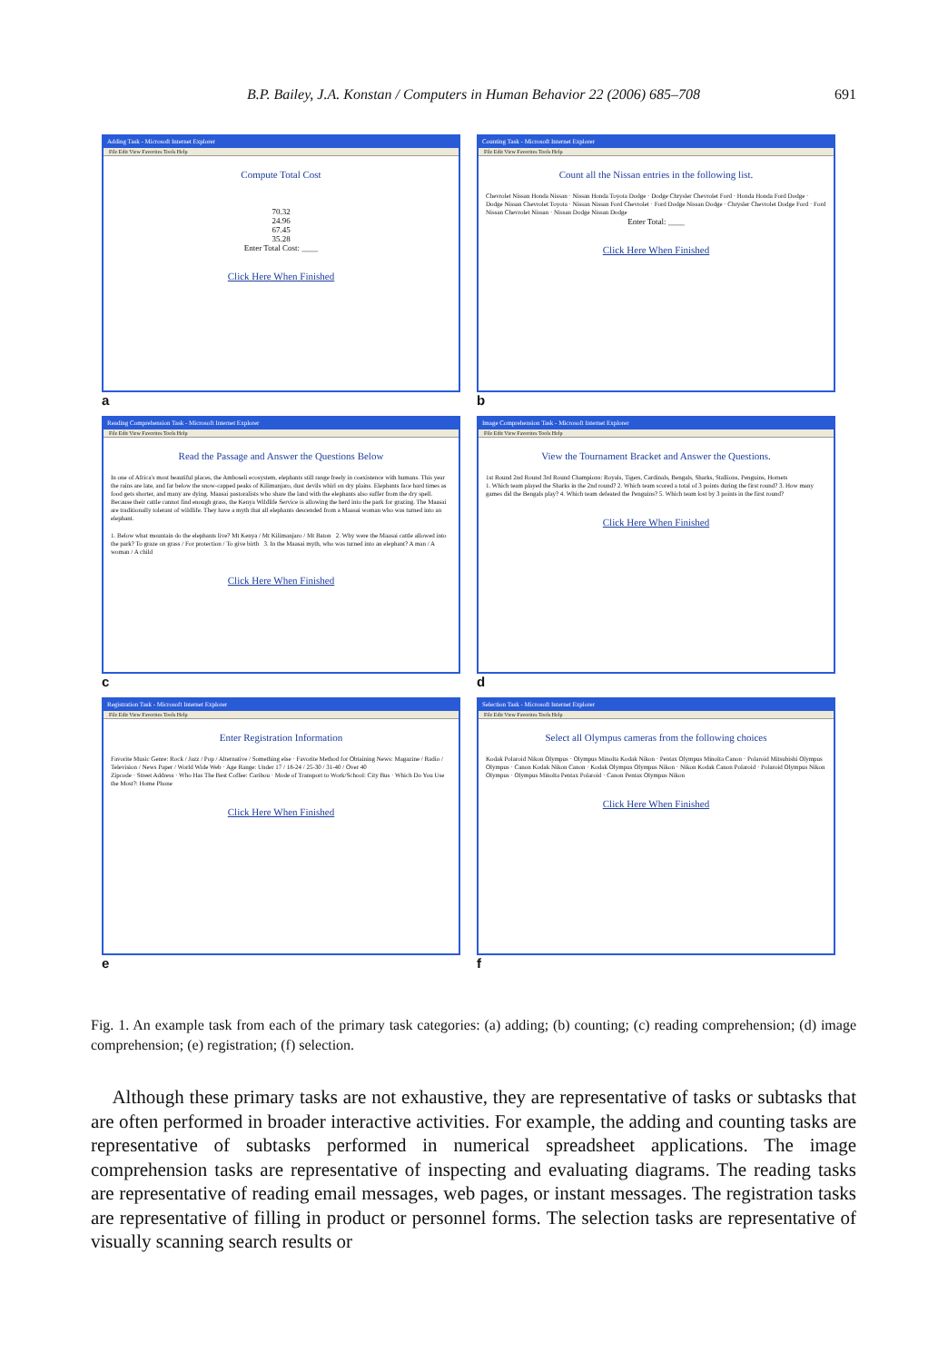B.P. Bailey, J.A. Konstan / Computers in Human Behavior 22 (2006) 685–708
691
Adding Task - Microsoft Internet Explorer
File Edit View Favorites Tools Help
Compute Total Cost
70.32
24.96
67.45
35.28
Enter Total Cost: ____
Click Here When Finished
a
Counting Task - Microsoft Internet Explorer
File Edit View Favorites Tools Help
Count all the Nissan entries in the following list.
Chevrolet Nissan Honda Nissan · Nissan Honda Toyota Dodge · Dodge Chrysler Chevrolet Ford · Honda Honda Ford Dodge · Dodge Nissan Chevrolet Toyota · Nissan Nissan Ford Chevrolet · Ford Dodge Nissan Dodge · Chrysler Chevrolet Dodge Ford · Ford Nissan Chevrolet Nissan · Nissan Dodge Nissan Dodge
Enter Total: ____
Click Here When Finished
b
Reading Comprehension Task - Microsoft Internet Explorer
File Edit View Favorites Tools Help
Read the Passage and Answer the Questions Below
In one of Africa's most beautiful places, the Amboseli ecosystem, elephants still range freely in coexistence with humans. This year the rains are late, and far below the snow-capped peaks of Kilimanjaro, dust devils whirl on dry plains. Elephants face hard times as food gets shorter, and many are dying. Maasai pastoralists who share the land with the elephants also suffer from the dry spell. Because their cattle cannot find enough grass, the Kenya Wildlife Service is allowing the herd into the park for grazing. The Maasai are traditionally tolerant of wildlife. They have a myth that all elephants descended from a Maasai woman who was turned into an elephant.
1. Below what mountain do the elephants live? Mt Kenya / Mt Kilimanjaro / Mt Baton 2. Why were the Maasai cattle allowed into the park? To graze on grass / For protection / To give birth 3. In the Maasai myth, who was turned into an elephant? A man / A woman / A child
Click Here When Finished
c
Image Comprehension Task - Microsoft Internet Explorer
File Edit View Favorites Tools Help
View the Tournament Bracket and Answer the Questions.
1st Round 2nd Round 3rd Round Champions: Royals, Tigers, Cardinals, Bengals, Sharks, Stallions, Penguins, Hornets
1. Which team played the Sharks in the 2nd round? 2. Which team scored a total of 3 points during the first round? 3. How many games did the Bengals play? 4. Which team defeated the Penguins? 5. Which team lost by 3 points in the first round?
Click Here When Finished
d
Registration Task - Microsoft Internet Explorer
File Edit View Favorites Tools Help
Enter Registration Information
Favorite Music Genre: Rock / Jazz / Pop / Alternative / Something else · Favorite Method for Obtaining News: Magazine / Radio / Television / News Paper / World Wide Web · Age Range: Under 17 / 18-24 / 25-30 / 31-40 / Over 40
Zipcode · Street Address · Who Has The Best Coffee: Caribou · Mode of Transport to Work/School: City Bus · Which Do You Use the Most?: Home Phone
Click Here When Finished
e
Selection Task - Microsoft Internet Explorer
File Edit View Favorites Tools Help
Select all Olympus cameras from the following choices
Kodak Polaroid Nikon Olympus · Olympus Minolta Kodak Nikon · Pentax Olympus Minolta Canon · Polaroid Mitsubishi Olympus Olympus · Canon Kodak Nikon Canon · Kodak Olympus Olympus Nikon · Nikon Kodak Canon Polaroid · Polaroid Olympus Nikon Olympus · Olympus Minolta Pentax Polaroid · Canon Pentax Olympus Nikon
Click Here When Finished
f
Fig. 1. An example task from each of the primary task categories: (a) adding; (b) counting; (c) reading comprehension; (d) image comprehension; (e) registration; (f) selection.
Although these primary tasks are not exhaustive, they are representative of tasks or subtasks that are often performed in broader interactive activities. For example, the adding and counting tasks are representative of subtasks performed in numerical spreadsheet applications. The image comprehension tasks are representative of inspecting and evaluating diagrams. The reading tasks are representative of reading email messages, web pages, or instant messages. The registration tasks are representative of filling in product or personnel forms. The selection tasks are representative of visually scanning search results or